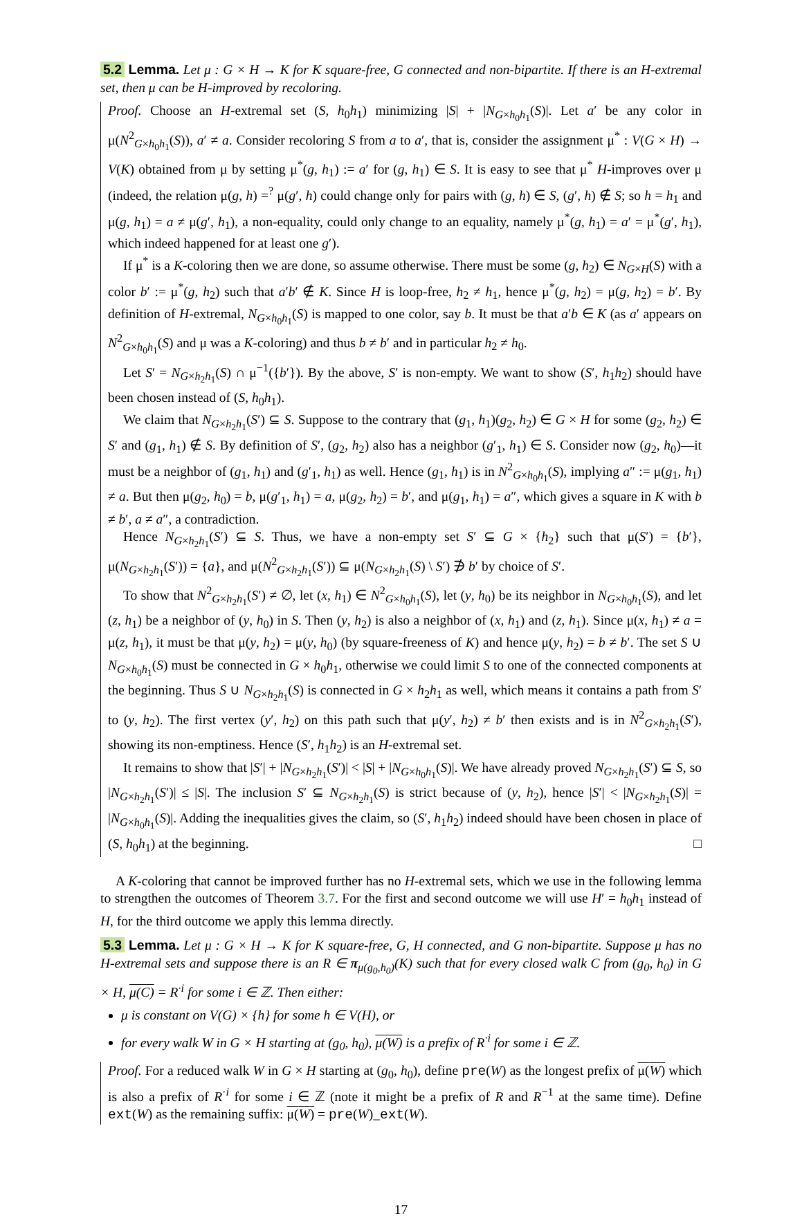5.2 Lemma. Let μ : G × H → K for K square-free, G connected and non-bipartite. If there is an H-extremal set, then μ can be H-improved by recoloring.
Proof. Choose an H-extremal set (S, h<sub>0</sub>h<sub>1</sub>) minimizing |S| + |N<sub>G×h<sub>0</sub>h<sub>1</sub></sub>(S)|. Let a′ be any color in μ(N<sup>2</sup><sub>G×h<sub>0</sub>h<sub>1</sub></sub>(S)), a′ ≠ a. Consider recoloring S from a to a′, that is, consider the assignment μ<sup>*</sup> : V(G × H) → V(K) obtained from μ by setting μ<sup>*</sup>(g, h<sub>1</sub>) := a′ for (g, h<sub>1</sub>) ∈ S. It is easy to see that μ<sup>*</sup> H-improves over μ (indeed, the relation μ(g, h) =<sup>?</sup> μ(g′, h) could change only for pairs with (g, h) ∈ S, (g′, h) ∉ S; so h = h<sub>1</sub> and μ(g, h<sub>1</sub>) = a ≠ μ(g′, h<sub>1</sub>), a non-equality, could only change to an equality, namely μ<sup>*</sup>(g, h<sub>1</sub>) = a′ = μ<sup>*</sup>(g′, h<sub>1</sub>), which indeed happened for at least one g′).
If μ<sup>*</sup> is a K-coloring then we are done, so assume otherwise. There must be some (g, h<sub>2</sub>) ∈ N<sub>G×H</sub>(S) with a color b′ := μ<sup>*</sup>(g, h<sub>2</sub>) such that a′b′ ∉ K. Since H is loop-free, h<sub>2</sub> ≠ h<sub>1</sub>, hence μ<sup>*</sup>(g, h<sub>2</sub>) = μ(g, h<sub>2</sub>) = b′. By definition of H-extremal, N<sub>G×h<sub>0</sub>h<sub>1</sub></sub>(S) is mapped to one color, say b. It must be that a′b ∈ K (as a′ appears on N<sup>2</sup><sub>G×h<sub>0</sub>h<sub>1</sub></sub>(S) and μ was a K-coloring) and thus b ≠ b′ and in particular h<sub>2</sub> ≠ h<sub>0</sub>.
Let S′ = N<sub>G×h<sub>2</sub>h<sub>1</sub></sub>(S) ∩ μ<sup>−1</sup>({b′}). By the above, S′ is non-empty. We want to show (S′, h<sub>1</sub>h<sub>2</sub>) should have been chosen instead of (S, h<sub>0</sub>h<sub>1</sub>).
We claim that N<sub>G×h<sub>2</sub>h<sub>1</sub></sub>(S′) ⊆ S. Suppose to the contrary that (g<sub>1</sub>, h<sub>1</sub>)(g<sub>2</sub>, h<sub>2</sub>) ∈ G × H for some (g<sub>2</sub>, h<sub>2</sub>) ∈ S′ and (g<sub>1</sub>, h<sub>1</sub>) ∉ S. By definition of S′, (g<sub>2</sub>, h<sub>2</sub>) also has a neighbor (g′<sub>1</sub>, h<sub>1</sub>) ∈ S. Consider now (g<sub>2</sub>, h<sub>0</sub>)—it must be a neighbor of (g<sub>1</sub>, h<sub>1</sub>) and (g′<sub>1</sub>, h<sub>1</sub>) as well. Hence (g<sub>1</sub>, h<sub>1</sub>) is in N<sup>2</sup><sub>G×h<sub>0</sub>h<sub>1</sub></sub>(S), implying a″ := μ(g<sub>1</sub>, h<sub>1</sub>) ≠ a. But then μ(g<sub>2</sub>, h<sub>0</sub>) = b, μ(g′<sub>1</sub>, h<sub>1</sub>) = a, μ(g<sub>2</sub>, h<sub>2</sub>) = b′, and μ(g<sub>1</sub>, h<sub>1</sub>) = a″, which gives a square in K with b ≠ b′, a ≠ a″, a contradiction.
Hence N<sub>G×h<sub>2</sub>h<sub>1</sub></sub>(S′) ⊆ S. Thus, we have a non-empty set S′ ⊆ G × {h<sub>2</sub>} such that μ(S′) = {b′}, μ(N<sub>G×h<sub>2</sub>h<sub>1</sub></sub>(S′)) = {a}, and μ(N<sup>2</sup><sub>G×h<sub>2</sub>h<sub>1</sub></sub>(S′)) ⊆ μ(N<sub>G×h<sub>2</sub>h<sub>1</sub></sub>(S) \ S′) ∌ b′ by choice of S′.
To show that N<sup>2</sup><sub>G×h<sub>2</sub>h<sub>1</sub></sub>(S′) ≠ ∅, let (x, h<sub>1</sub>) ∈ N<sup>2</sup><sub>G×h<sub>0</sub>h<sub>1</sub></sub>(S), let (y, h<sub>0</sub>) be its neighbor in N<sub>G×h<sub>0</sub>h<sub>1</sub></sub>(S), and let (z, h<sub>1</sub>) be a neighbor of (y, h<sub>0</sub>) in S. Then (y, h<sub>2</sub>) is also a neighbor of (x, h<sub>1</sub>) and (z, h<sub>1</sub>). Since μ(x, h<sub>1</sub>) ≠ a = μ(z, h<sub>1</sub>), it must be that μ(y, h<sub>2</sub>) = μ(y, h<sub>0</sub>) (by square-freeness of K) and hence μ(y, h<sub>2</sub>) = b ≠ b′. The set S ∪ N<sub>G×h<sub>0</sub>h<sub>1</sub></sub>(S) must be connected in G × h<sub>0</sub>h<sub>1</sub>, otherwise we could limit S to one of the connected components at the beginning. Thus S ∪ N<sub>G×h<sub>2</sub>h<sub>1</sub></sub>(S) is connected in G × h<sub>2</sub>h<sub>1</sub> as well, which means it contains a path from S′ to (y, h<sub>2</sub>). The first vertex (y′, h<sub>2</sub>) on this path such that μ(y′, h<sub>2</sub>) ≠ b′ then exists and is in N<sup>2</sup><sub>G×h<sub>2</sub>h<sub>1</sub></sub>(S′), showing its non-emptiness. Hence (S′, h<sub>1</sub>h<sub>2</sub>) is an H-extremal set.
It remains to show that |S′| + |N<sub>G×h<sub>2</sub>h<sub>1</sub></sub>(S′)| < |S| + |N<sub>G×h<sub>0</sub>h<sub>1</sub></sub>(S)|. We have already proved N<sub>G×h<sub>2</sub>h<sub>1</sub></sub>(S′) ⊆ S, so |N<sub>G×h<sub>2</sub>h<sub>1</sub></sub>(S′)| ≤ |S|. The inclusion S′ ⊆ N<sub>G×h<sub>2</sub>h<sub>1</sub></sub>(S) is strict because of (y, h<sub>2</sub>), hence |S′| < |N<sub>G×h<sub>2</sub>h<sub>1</sub></sub>(S)| = |N<sub>G×h<sub>0</sub>h<sub>1</sub></sub>(S)|. Adding the inequalities gives the claim, so (S′, h<sub>1</sub>h<sub>2</sub>) indeed should have been chosen in place of (S, h<sub>0</sub>h<sub>1</sub>) at the beginning. □
A K-coloring that cannot be improved further has no H-extremal sets, which we use in the following lemma to strengthen the outcomes of Theorem 3.7. For the first and second outcome we will use H′ = h<sub>0</sub>h<sub>1</sub> instead of H, for the third outcome we apply this lemma directly.
5.3 Lemma. Let μ : G × H → K for K square-free, G, H connected, and G non-bipartite. Suppose μ has no H-extremal sets and suppose there is an R ∈ π<sub>μ(g<sub>0</sub>,h<sub>0</sub>)</sub>(K) such that for every closed walk C from (g<sub>0</sub>, h<sub>0</sub>) in G × H, μ(C) = R<sup>·i</sup> for some i ∈ ℤ. Then either:
μ is constant on V(G) × {h} for some h ∈ V(H), or
for every walk W in G × H starting at (g<sub>0</sub>, h<sub>0</sub>), μ(W) is a prefix of R<sup>·i</sup> for some i ∈ ℤ.
Proof. For a reduced walk W in G × H starting at (g<sub>0</sub>, h<sub>0</sub>), define pre(W) as the longest prefix of μ(W) which is also a prefix of R<sup>·i</sup> for some i ∈ ℤ (note it might be a prefix of R and R<sup>−1</sup> at the same time). Define ext(W) as the remaining suffix: μ(W) = pre(W)_ext(W).
17